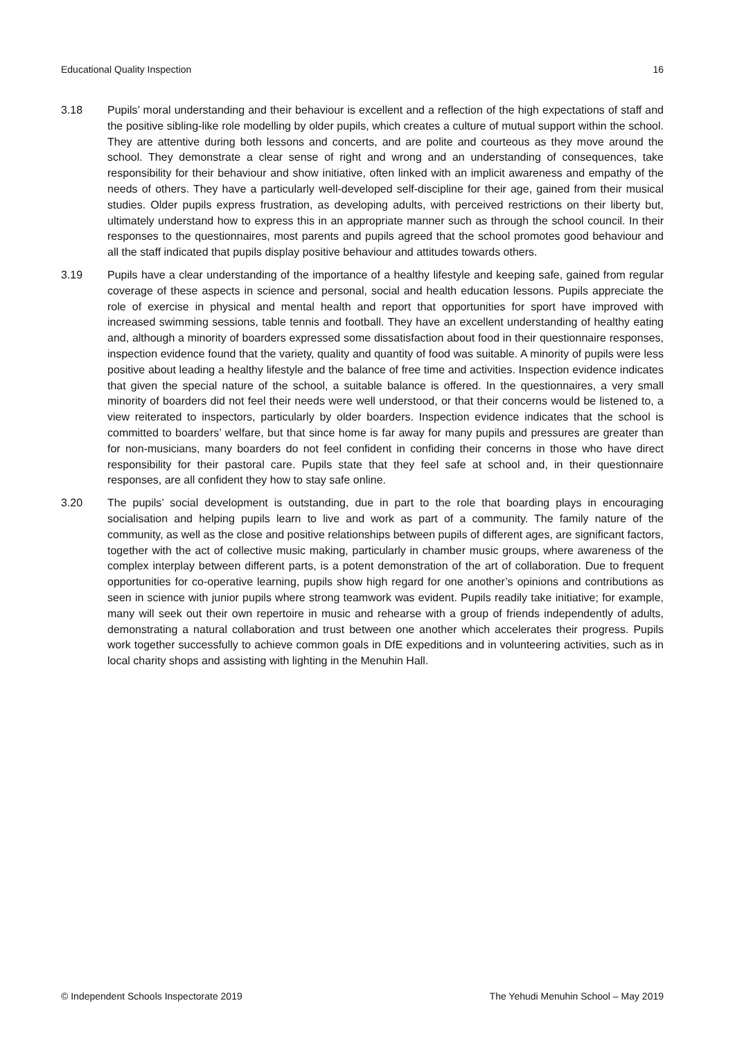Educational Quality Inspection 16
3.18 Pupils’ moral understanding and their behaviour is excellent and a reflection of the high expectations of staff and the positive sibling-like role modelling by older pupils, which creates a culture of mutual support within the school. They are attentive during both lessons and concerts, and are polite and courteous as they move around the school. They demonstrate a clear sense of right and wrong and an understanding of consequences, take responsibility for their behaviour and show initiative, often linked with an implicit awareness and empathy of the needs of others. They have a particularly well-developed self-discipline for their age, gained from their musical studies. Older pupils express frustration, as developing adults, with perceived restrictions on their liberty but, ultimately understand how to express this in an appropriate manner such as through the school council. In their responses to the questionnaires, most parents and pupils agreed that the school promotes good behaviour and all the staff indicated that pupils display positive behaviour and attitudes towards others.
3.19 Pupils have a clear understanding of the importance of a healthy lifestyle and keeping safe, gained from regular coverage of these aspects in science and personal, social and health education lessons. Pupils appreciate the role of exercise in physical and mental health and report that opportunities for sport have improved with increased swimming sessions, table tennis and football. They have an excellent understanding of healthy eating and, although a minority of boarders expressed some dissatisfaction about food in their questionnaire responses, inspection evidence found that the variety, quality and quantity of food was suitable. A minority of pupils were less positive about leading a healthy lifestyle and the balance of free time and activities. Inspection evidence indicates that given the special nature of the school, a suitable balance is offered. In the questionnaires, a very small minority of boarders did not feel their needs were well understood, or that their concerns would be listened to, a view reiterated to inspectors, particularly by older boarders. Inspection evidence indicates that the school is committed to boarders’ welfare, but that since home is far away for many pupils and pressures are greater than for non-musicians, many boarders do not feel confident in confiding their concerns in those who have direct responsibility for their pastoral care. Pupils state that they feel safe at school and, in their questionnaire responses, are all confident they how to stay safe online.
3.20 The pupils’ social development is outstanding, due in part to the role that boarding plays in encouraging socialisation and helping pupils learn to live and work as part of a community. The family nature of the community, as well as the close and positive relationships between pupils of different ages, are significant factors, together with the act of collective music making, particularly in chamber music groups, where awareness of the complex interplay between different parts, is a potent demonstration of the art of collaboration. Due to frequent opportunities for co-operative learning, pupils show high regard for one another’s opinions and contributions as seen in science with junior pupils where strong teamwork was evident. Pupils readily take initiative; for example, many will seek out their own repertoire in music and rehearse with a group of friends independently of adults, demonstrating a natural collaboration and trust between one another which accelerates their progress. Pupils work together successfully to achieve common goals in DfE expeditions and in volunteering activities, such as in local charity shops and assisting with lighting in the Menuhin Hall.
© Independent Schools Inspectorate 2019 The Yehudi Menuhin School – May 2019